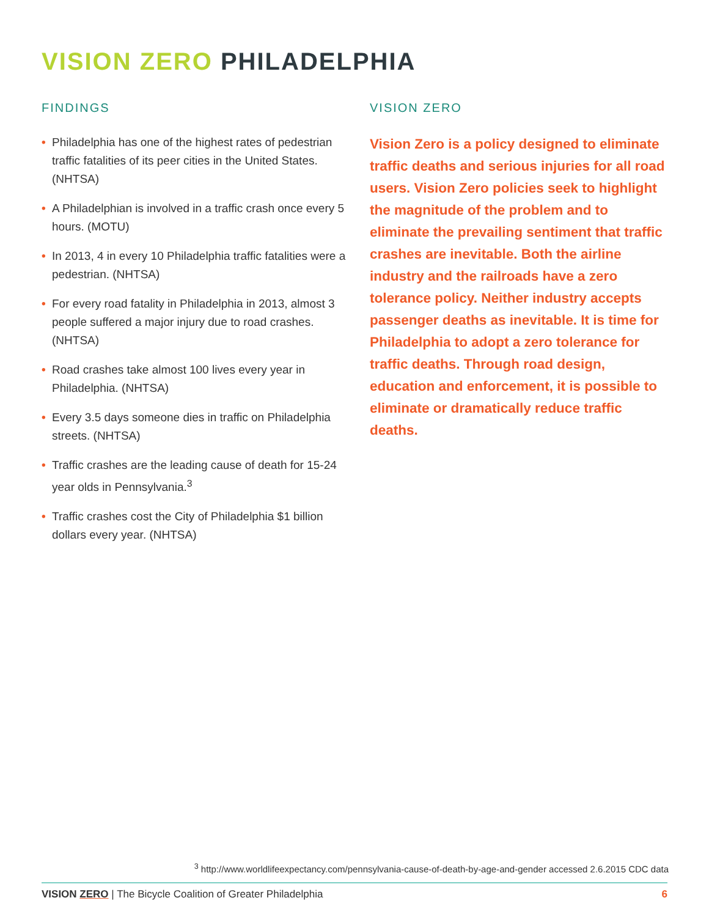VISION ZERO PHILADELPHIA
FINDINGS
• Philadelphia has one of the highest rates of pedestrian traffic fatalities of its peer cities in the United States. (NHTSA)
• A Philadelphian is involved in a traffic crash once every 5 hours. (MOTU)
• In 2013, 4 in every 10 Philadelphia traffic fatalities were a pedestrian. (NHTSA)
• For every road fatality in Philadelphia in 2013, almost 3 people suffered a major injury due to road crashes. (NHTSA)
• Road crashes take almost 100 lives every year in Philadelphia. (NHTSA)
• Every 3.5 days someone dies in traffic on Philadelphia streets. (NHTSA)
• Traffic crashes are the leading cause of death for 15-24 year olds in Pennsylvania.<sup>3</sup>
• Traffic crashes cost the City of Philadelphia $1 billion dollars every year. (NHTSA)
VISION ZERO
Vision Zero is a policy designed to eliminate traffic deaths and serious injuries for all road users. Vision Zero policies seek to highlight the magnitude of the problem and to eliminate the prevailing sentiment that traffic crashes are inevitable. Both the airline industry and the railroads have a zero tolerance policy. Neither industry accepts passenger deaths as inevitable. It is time for Philadelphia to adopt a zero tolerance for traffic deaths. Through road design, education and enforcement, it is possible to eliminate or dramatically reduce traffic deaths.
<sup>3</sup> http://www.worldlifeexpectancy.com/pennsylvania-cause-of-death-by-age-and-gender accessed 2.6.2015 CDC data
VISION ZERO | The Bicycle Coalition of Greater Philadelphia 6